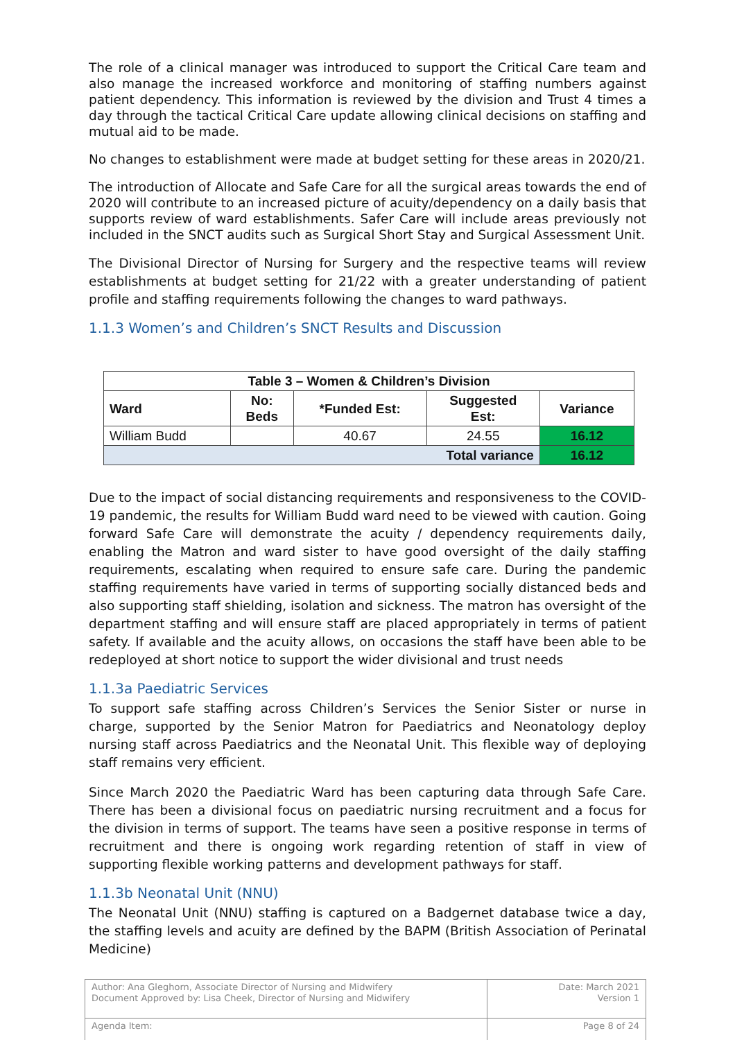The role of a clinical manager was introduced to support the Critical Care team and also manage the increased workforce and monitoring of staffing numbers against patient dependency. This information is reviewed by the division and Trust 4 times a day through the tactical Critical Care update allowing clinical decisions on staffing and mutual aid to be made.
No changes to establishment were made at budget setting for these areas in 2020/21.
The introduction of Allocate and Safe Care for all the surgical areas towards the end of 2020 will contribute to an increased picture of acuity/dependency on a daily basis that supports review of ward establishments. Safer Care will include areas previously not included in the SNCT audits such as Surgical Short Stay and Surgical Assessment Unit.
The Divisional Director of Nursing for Surgery and the respective teams will review establishments at budget setting for 21/22 with a greater understanding of patient profile and staffing requirements following the changes to ward pathways.
1.1.3 Women’s and Children’s SNCT Results and Discussion
| Table 3 – Women & Children’s Division | | | | |
| --- | --- | --- | --- | --- |
| Ward | No: Beds | *Funded Est: | Suggested Est: | Variance |
| William Budd | | 40.67 | 24.55 | 16.12 |
| Total variance | | | | 16.12 |
Due to the impact of social distancing requirements and responsiveness to the COVID-19 pandemic, the results for William Budd ward need to be viewed with caution. Going forward Safe Care will demonstrate the acuity / dependency requirements daily, enabling the Matron and ward sister to have good oversight of the daily staffing requirements, escalating when required to ensure safe care. During the pandemic staffing requirements have varied in terms of supporting socially distanced beds and also supporting staff shielding, isolation and sickness. The matron has oversight of the department staffing and will ensure staff are placed appropriately in terms of patient safety. If available and the acuity allows, on occasions the staff have been able to be redeployed at short notice to support the wider divisional and trust needs
1.1.3a Paediatric Services
To support safe staffing across Children’s Services the Senior Sister or nurse in charge, supported by the Senior Matron for Paediatrics and Neonatology deploy nursing staff across Paediatrics and the Neonatal Unit. This flexible way of deploying staff remains very efficient.
Since March 2020 the Paediatric Ward has been capturing data through Safe Care. There has been a divisional focus on paediatric nursing recruitment and a focus for the division in terms of support. The teams have seen a positive response in terms of recruitment and there is ongoing work regarding retention of staff in view of supporting flexible working patterns and development pathways for staff.
1.1.3b Neonatal Unit (NNU)
The Neonatal Unit (NNU) staffing is captured on a Badgernet database twice a day, the staffing levels and acuity are defined by the BAPM (British Association of Perinatal Medicine)
| Author: Ana Gleghorn, Associate Director of Nursing and Midwifery Document Approved by: Lisa Cheek, Director of Nursing and Midwifery | Date: March 2021 Version 1 |
| Agenda Item: | Page 8 of 24 |